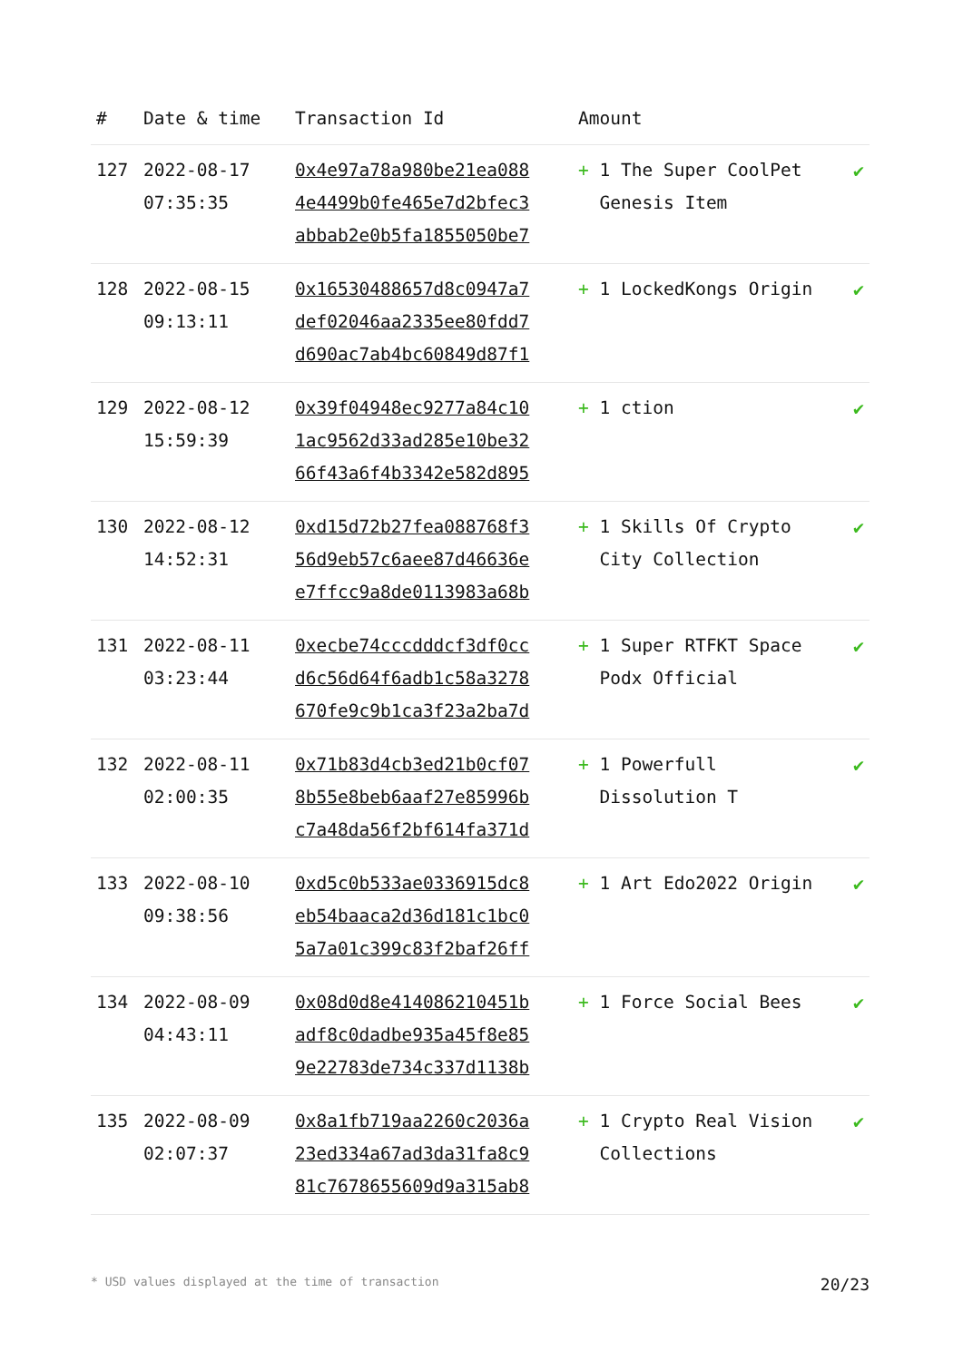| # | Date & time | Transaction Id | Amount | |
| --- | --- | --- | --- | --- |
| 127 | 2022-08-17 07:35:35 | 0x4e97a78a980be21ea088 4e4499b0fe465e7d2bfec3 abbab2e0b5fa1855050be7 | + 1 The Super CoolPet Genesis Item | ✔ |
| 128 | 2022-08-15 09:13:11 | 0x16530488657d8c0947a7 def02046aa2335ee80fdd7 d690ac7ab4bc60849d87f1 | + 1 LockedKongs Origin | ✔ |
| 129 | 2022-08-12 15:59:39 | 0x39f04948ec9277a84c10 1ac9562d33ad285e10be32 66f43a6f4b3342e582d895 | + 1 ction | ✔ |
| 130 | 2022-08-12 14:52:31 | 0xd15d72b27fea088768f3 56d9eb57c6aee87d46636e e7ffcc9a8de0113983a68b | + 1 Skills Of Crypto City Collection | ✔ |
| 131 | 2022-08-11 03:23:44 | 0xecbe74cccdddcf3df0cc d6c56d64f6adb1c58a3278 670fe9c9b1ca3f23a2ba7d | + 1 Super RTFKT Space Podx Official | ✔ |
| 132 | 2022-08-11 02:00:35 | 0x71b83d4cb3ed21b0cf07 8b55e8beb6aaf27e85996b c7a48da56f2bf614fa371d | + 1 Powerfull Dissolution T | ✔ |
| 133 | 2022-08-10 09:38:56 | 0xd5c0b533ae0336915dc8 eb54baaca2d36d181c1bc0 5a7a01c399c83f2baf26ff | + 1 Art Edo2022 Origin | ✔ |
| 134 | 2022-08-09 04:43:11 | 0x08d0d8e414086210451b adf8c0dadbe935a45f8e85 9e22783de734c337d1138b | + 1 Force Social Bees | ✔ |
| 135 | 2022-08-09 02:07:37 | 0x8a1fb719aa2260c2036a 23ed334a67ad3da31fa8c9 81c7678655609d9a315ab8 | + 1 Crypto Real Vision Collections | ✔ |
* USD values displayed at the time of transaction 20/23